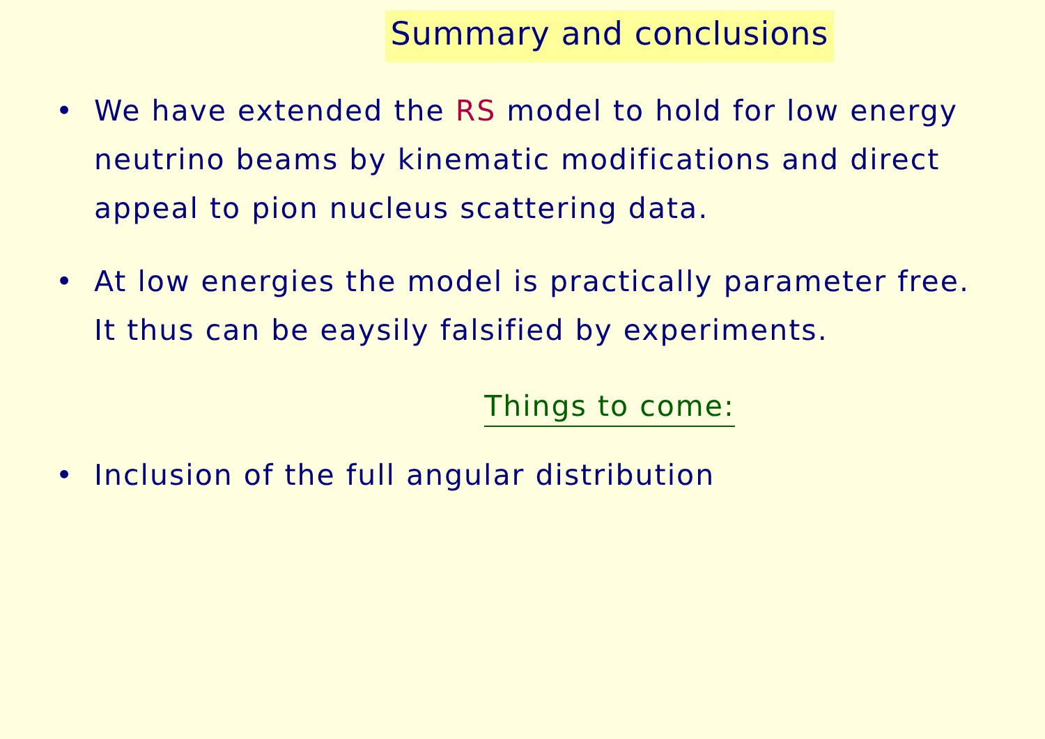Summary and conclusions
• We have extended the RS model to hold for low energy neutrino beams by kinematic modifications and direct appeal to pion nucleus scattering data.
• At low energies the model is practically parameter free. It thus can be eaysily falsified by experiments.
Things to come:
• Inclusion of the full angular distribution